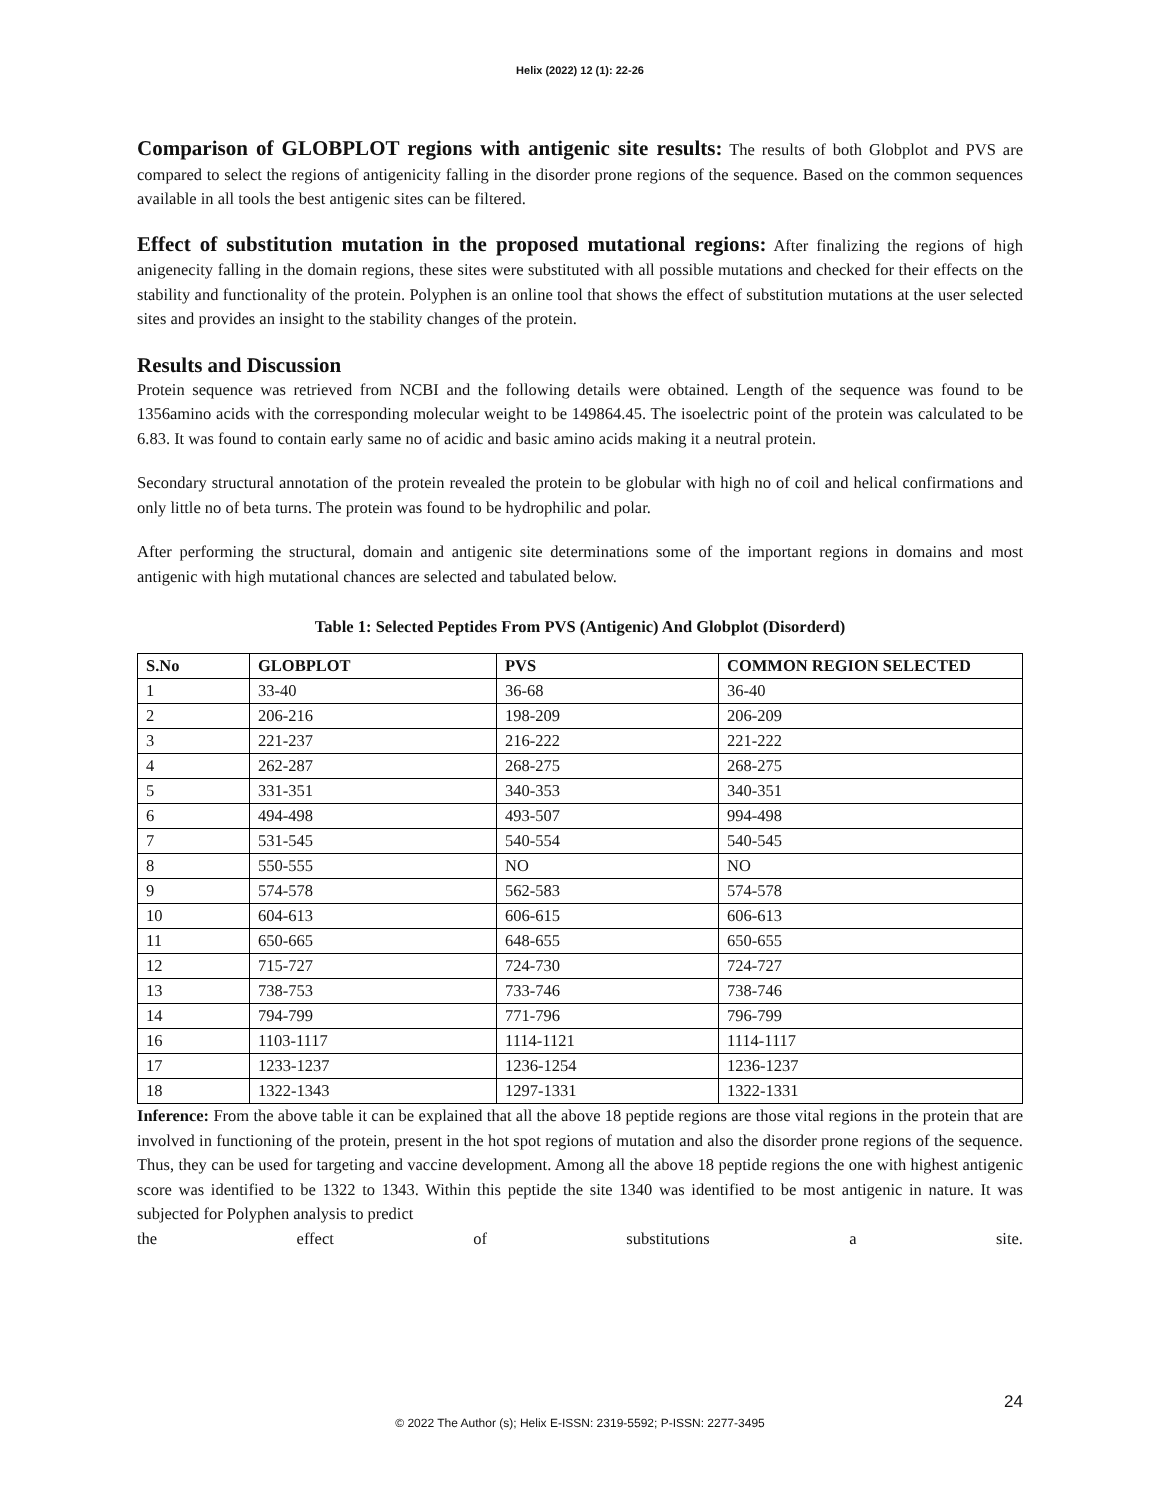Helix (2022) 12 (1): 22-26
Comparison of GLOBPLOT regions with antigenic site results: The results of both Globplot and PVS are compared to select the regions of antigenicity falling in the disorder prone regions of the sequence. Based on the common sequences available in all tools the best antigenic sites can be filtered.
Effect of substitution mutation in the proposed mutational regions: After finalizing the regions of high anigenecity falling in the domain regions, these sites were substituted with all possible mutations and checked for their effects on the stability and functionality of the protein. Polyphen is an online tool that shows the effect of substitution mutations at the user selected sites and provides an insight to the stability changes of the protein.
Results and Discussion
Protein sequence was retrieved from NCBI and the following details were obtained. Length of the sequence was found to be 1356amino acids with the corresponding molecular weight to be 149864.45. The isoelectric point of the protein was calculated to be 6.83. It was found to contain early same no of acidic and basic amino acids making it a neutral protein.
Secondary structural annotation of the protein revealed the protein to be globular with high no of coil and helical confirmations and only little no of beta turns. The protein was found to be hydrophilic and polar.
After performing the structural, domain and antigenic site determinations some of the important regions in domains and most antigenic with high mutational chances are selected and tabulated below.
Table 1: Selected Peptides From PVS (Antigenic) And Globplot (Disorderd)
| S.No | GLOBPLOT | PVS | COMMON REGION SELECTED |
| --- | --- | --- | --- |
| 1 | 33-40 | 36-68 | 36-40 |
| 2 | 206-216 | 198-209 | 206-209 |
| 3 | 221-237 | 216-222 | 221-222 |
| 4 | 262-287 | 268-275 | 268-275 |
| 5 | 331-351 | 340-353 | 340-351 |
| 6 | 494-498 | 493-507 | 994-498 |
| 7 | 531-545 | 540-554 | 540-545 |
| 8 | 550-555 | NO | NO |
| 9 | 574-578 | 562-583 | 574-578 |
| 10 | 604-613 | 606-615 | 606-613 |
| 11 | 650-665 | 648-655 | 650-655 |
| 12 | 715-727 | 724-730 | 724-727 |
| 13 | 738-753 | 733-746 | 738-746 |
| 14 | 794-799 | 771-796 | 796-799 |
| 16 | 1103-1117 | 1114-1121 | 1114-1117 |
| 17 | 1233-1237 | 1236-1254 | 1236-1237 |
| 18 | 1322-1343 | 1297-1331 | 1322-1331 |
Inference: From the above table it can be explained that all the above 18 peptide regions are those vital regions in the protein that are involved in functioning of the protein, present in the hot spot regions of mutation and also the disorder prone regions of the sequence. Thus, they can be used for targeting and vaccine development. Among all the above 18 peptide regions the one with highest antigenic score was identified to be 1322 to 1343. Within this peptide the site 1340 was identified to be most antigenic in nature. It was subjected for Polyphen analysis to predict
the effect of substitutions a site.
24
© 2022 The Author (s); Helix E-ISSN: 2319-5592; P-ISSN: 2277-3495